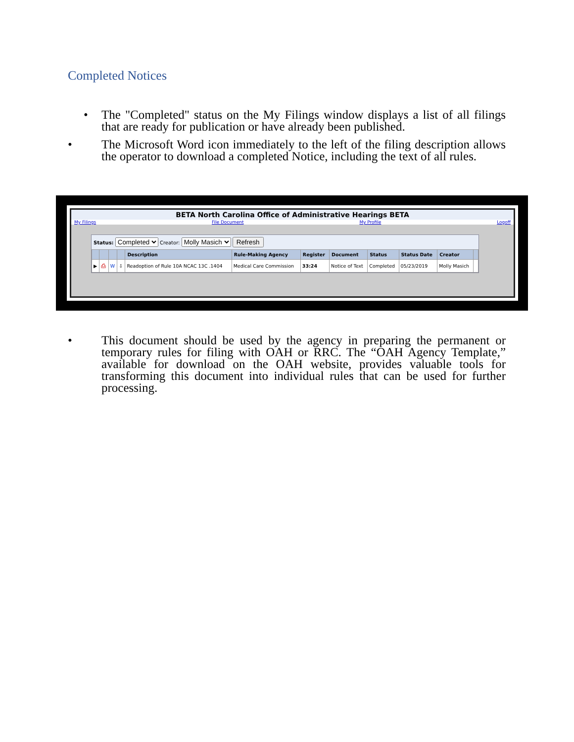Completed Notices
•
The "Completed" status on the My Filings window displays a list of all filings that are ready for publication or have already been published.
•
The Microsoft Word icon immediately to the left of the filing description allows the operator to download a completed Notice, including the text of all rules.
BETA North Carolina Office of Administrative Hearings BETA
My Filings File Document My Profile Logoff
Status: Completed Creator: Molly Masich Refresh
| | | | | Description | Rule-Making Agency | Register | Document | Status | Status Date | Creator | |
| --- | --- | --- | --- | --- | --- | --- | --- | --- | --- | --- | --- |
| ▶ | ⎙ | W | ⇩ | Readoption of Rule 10A NCAC 13C .1404 | Medical Care Commission | 33:24 | Notice of Text | Completed | 05/23/2019 | Molly Masich | |
•
This document should be used by the agency in preparing the permanent or temporary rules for filing with OAH or RRC. The “OAH Agency Template,” available for download on the OAH website, provides valuable tools for transforming this document into individual rules that can be used for further processing.